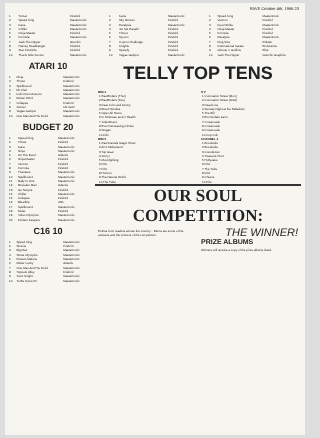RAVE October 4th, 1986 23
| 1 | Tomat | Firebird |
| 2 | Speed King | Mastertronic |
| 3 | Kane | Mastertronic |
| 4 | Chiller | Mastertronic |
| 5 | Ninja Master | Firebird |
| 6 | Formula | Mastertronic |
| 7 | Jack The Nipper | Gremlin |
| 8 | Harvey Headbanger | Firebird |
| 9 | Star Firebirds | Firebird |
| 10 | Thai A Side Soccer | Mastertronic |
| 1 | Kane | Mastertronic |
| 2 | Sky Runner | Firebird |
| 3 | Paralysis | Mastertronic |
| 4 | Jet Set Paradil | Firebird |
| 5 | Thrust | Firebird |
| 6 | Spoom | Firebird |
| 7 | Cosmo Challenge | Firebird |
| 8 | Knights | Firebird |
| 9 | Speedy | Firebird |
| 10 | Vegas Jackpot | Mastertronic |
| 1 | Speed King | Mastertronic |
| 2 | Vectron | Firebird |
| 3 | Feud Strike | Mastertronic |
| 4 | Ninja Master | Firebird |
| 5 | Formula | Firebird |
| 6 | Paralysis | Mastertronic |
| 7 | King Size | Robtek |
| 8 | International Karate | Endurance |
| 9 | Ghosts 'n Goblins | Elite |
| 10 | Jack The Nipper | Gremlin Graphics |
ATARI 10
| 1 | Ninja | Mastertronic |
| 2 | Thrust | Firebird |
| 3 | Spellbound | Mastertronic |
| 4 | Mr Chef | Mastertronic |
| 5 | Kobi Over Moscow | Mastertronic |
| 6 | Rotten Wind | Mastertronic |
| 7 | Collapse | Firebird |
| 8 | Soccer | US Gold |
| 9 | Vegas Jackpot | Mastertronic |
| 10 | One Man And His Droid | Mastertronic |
BUDGET 20
| 1 | Speed King | Mastertronic |
| 2 | Thrust | Firebird |
| 3 | Kane | Mastertronic |
| 4 | Ninja | Mastertronic |
| 5 | On The Bund | Atlantis |
| 6 | Ninja Master | Firebird |
| 7 | Vectron | Firebird |
| 8 | Formula | Firebird |
| 9 | Thanatos | Mastertronic |
| 10 | Spellbound | Mastertronic |
| 11 | Rally In One | Mastertronic |
| 12 | Revealer Man | Atlantis |
| 13 | Go Temple | Firebird |
| 14 | Chiller | Mastertronic |
| 15 | Collapse | Firebird |
| 16 | Blearible | CRL |
| 17 | Spellbound | Mastertronic |
| 18 | Molar | Firebird |
| 19 | Video Olympics | Mastertronic |
| 20 | Finders Keepers | Mastertronic |
C16 10
| 1 | Speed King | Mastertronic |
| 2 | Slozzie | Firebird |
| 3 | Big Mac | Mastertronic |
| 4 | Street Olympics | Mastertronic |
| 5 | Powers Malone | Mastertronic |
| 6 | Mister Lucky | Atlantis |
| 7 | One Man And His Droid | Mastertronic |
| 8 | Torpedo Alley | Firebird |
| 9 | Tutor Knight | Mastertronic |
| 10 | To Be Some Pz | Mastertronic |
TELLY TOP TENS
BBC1
| 1 EastEnders (Thur) |
| 2 EastEnders (Tue) |
| 3 Dear John and Kenny |
| 4 Brush Strokes |
| 5 Open All Hours |
| 6 In Sickness and in Health |
| 7 Juliet Bravo |
| 8 Ever Decreasing Circles |
| 9 Wogan |
| 10 Film |
ITV
| 1 Coronation Street (Mon) |
| 2 Coronation Street (Wed) |
| 3 Dead Line |
| 4 Sunday Night at the Palladium |
| 5 The Bill |
| 6 Emmerdale Farm |
| 7 Crossroads |
| 8 Crossroads |
| 9 Crossroads |
| 10 Cop Cob |
BBC2
| 1 Paul Daniels Magic Show |
| 2 Ain't Misbehavin' |
| 3 Top Gear |
| 4 Sorry! |
| 5 Moonlighting |
| 6 Film |
| 7 Film |
| 8 Horizon |
| 9 The Natural World |
| 10 The Tube |
CHANNEL 4
| 1 Brookside |
| 2 Brookside |
| 3 Countdown |
| 4 Treasure Hunt |
| 5 Hollyoaks |
| 6 Film |
| 7 The Tube |
| 8 Film |
| 9 Cheers |
| 10 Film |
OUR SOUL COMPETITION:
Entries from readers across the country... Below are some of the answers and the winners of the competition.
THE WINNER!
PRIZE ALBUMS
Winners will receive a copy of the prize albums listed.